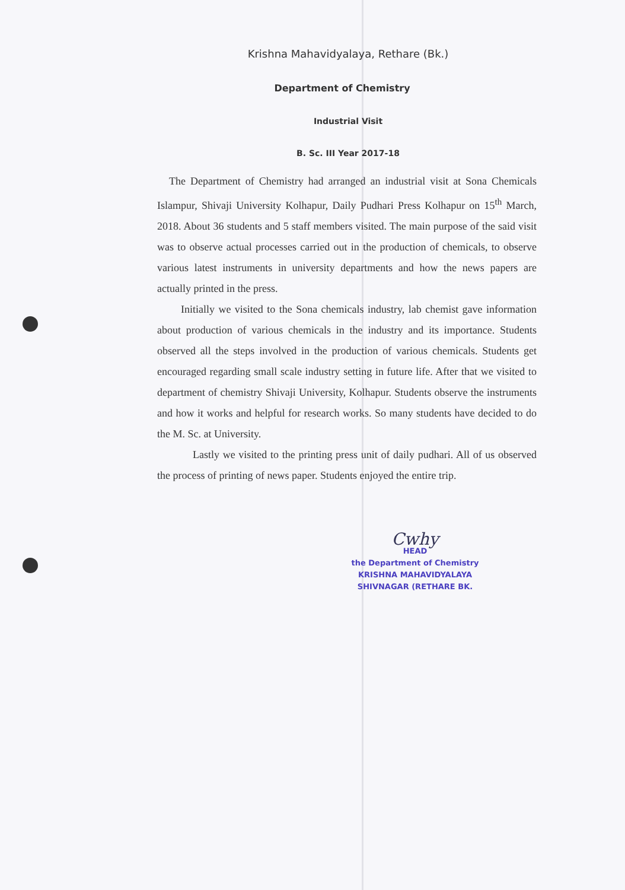Krishna Mahavidyalaya, Rethare (Bk.)
Department of Chemistry
Industrial Visit
B. Sc. III Year 2017-18
The Department of Chemistry had arranged an industrial visit at Sona Chemicals Islampur, Shivaji University Kolhapur, Daily Pudhari Press Kolhapur on 15<sup>th</sup> March, 2018. About 36 students and 5 staff members visited. The main purpose of the said visit was to observe actual processes carried out in the production of chemicals, to observe various latest instruments in university departments and how the news papers are actually printed in the press.
Initially we visited to the Sona chemicals industry, lab chemist gave information about production of various chemicals in the industry and its importance. Students observed all the steps involved in the production of various chemicals. Students get encouraged regarding small scale industry setting in future life. After that we visited to department of chemistry Shivaji University, Kolhapur. Students observe the instruments and how it works and helpful for research works. So many students have decided to do the M. Sc. at University.
Lastly we visited to the printing press unit of daily pudhari. All of us observed the process of printing of news paper. Students enjoyed the entire trip.
Cwhy
HEAD
the Department of Chemistry
KRISHNA MAHAVIDYALAYA
SHIVNAGAR (RETHARE BK.